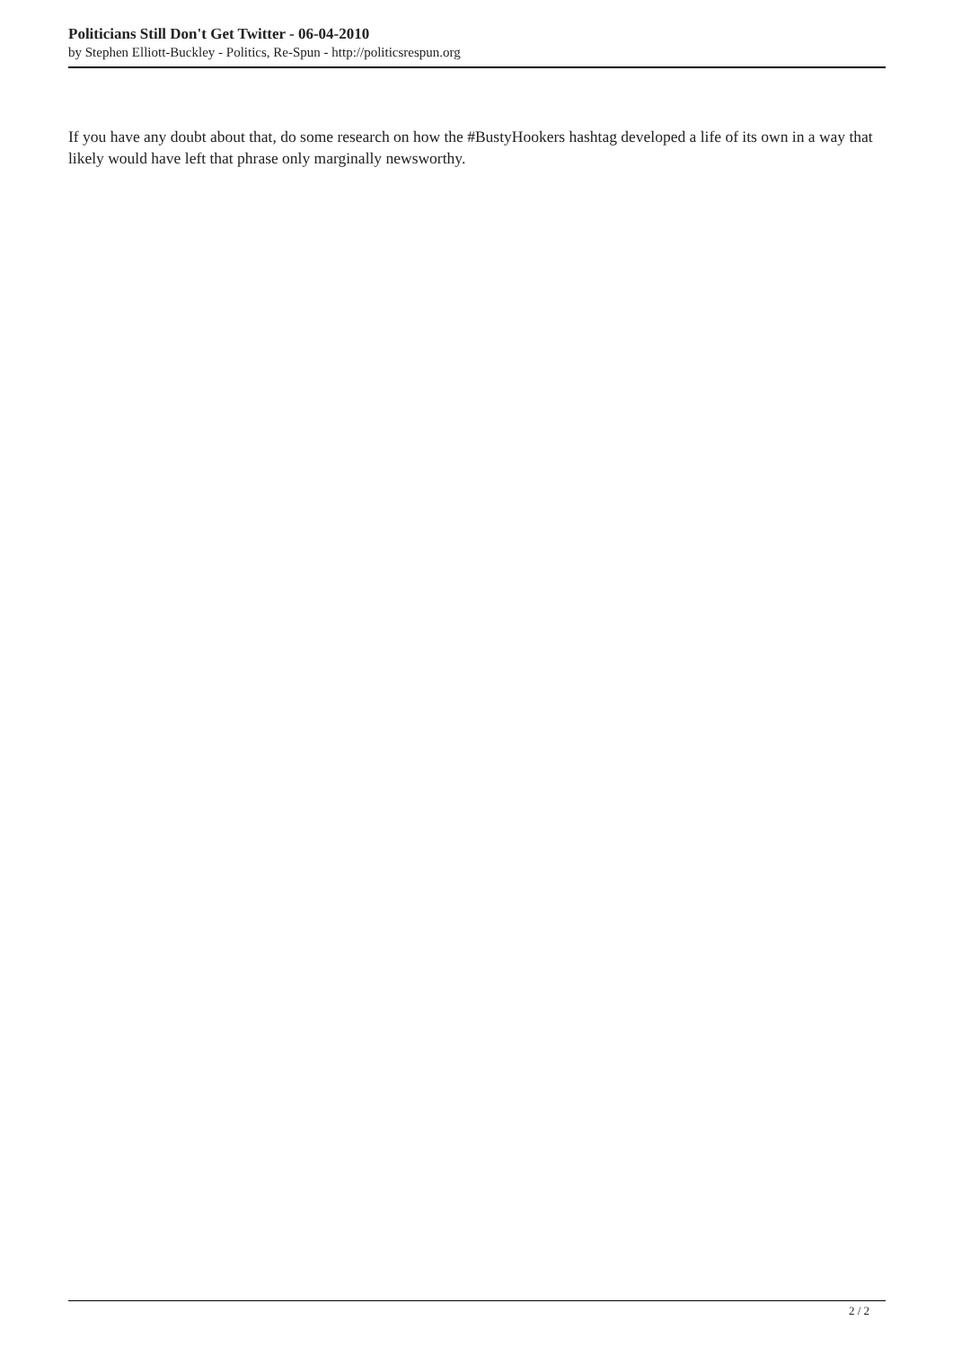Politicians Still Don't Get Twitter - 06-04-2010
by Stephen Elliott-Buckley - Politics, Re-Spun - http://politicsrespun.org
If you have any doubt about that, do some research on how the #BustyHookers hashtag developed a life of its own in a way that likely would have left that phrase only marginally newsworthy.
2 / 2